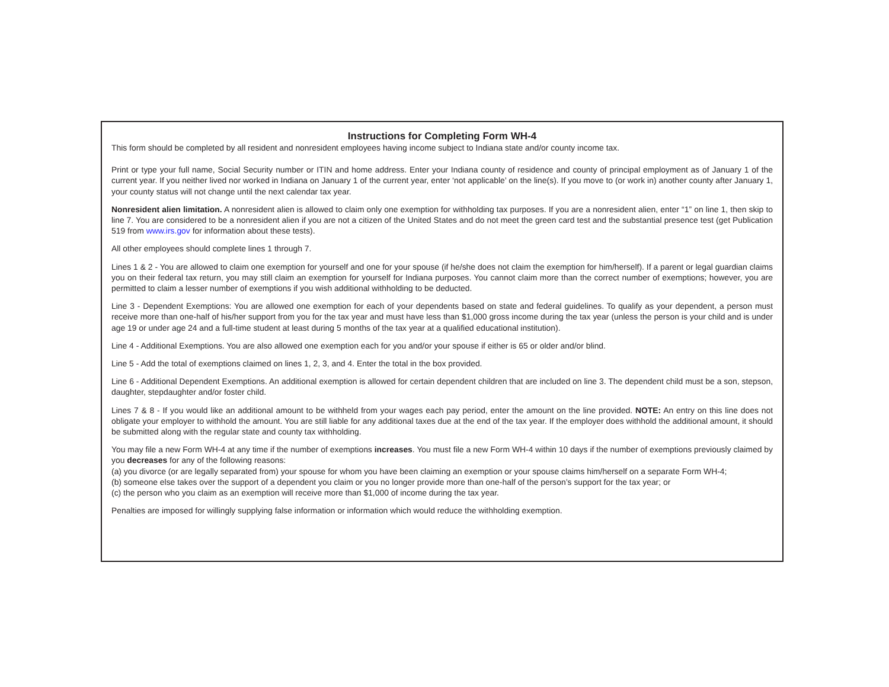Instructions for Completing Form WH-4
This form should be completed by all resident and nonresident employees having income subject to Indiana state and/or county income tax.
Print or type your full name, Social Security number or ITIN and home address. Enter your Indiana county of residence and county of principal employment as of January 1 of the current year. If you neither lived nor worked in Indiana on January 1 of the current year, enter ‘not applicable’ on the line(s). If you move to (or work in) another county after January 1, your county status will not change until the next calendar tax year.
Nonresident alien limitation. A nonresident alien is allowed to claim only one exemption for withholding tax purposes. If you are a nonresident alien, enter “1” on line 1, then skip to line 7. You are considered to be a nonresident alien if you are not a citizen of the United States and do not meet the green card test and the substantial presence test (get Publication 519 from www.irs.gov for information about these tests).
All other employees should complete lines 1 through 7.
Lines 1 & 2 - You are allowed to claim one exemption for yourself and one for your spouse (if he/she does not claim the exemption for him/herself). If a parent or legal guardian claims you on their federal tax return, you may still claim an exemption for yourself for Indiana purposes. You cannot claim more than the correct number of exemptions; however, you are permitted to claim a lesser number of exemptions if you wish additional withholding to be deducted.
Line 3 - Dependent Exemptions: You are allowed one exemption for each of your dependents based on state and federal guidelines. To qualify as your dependent, a person must receive more than one-half of his/her support from you for the tax year and must have less than $1,000 gross income during the tax year (unless the person is your child and is under age 19 or under age 24 and a full-time student at least during 5 months of the tax year at a qualified educational institution).
Line 4 - Additional Exemptions. You are also allowed one exemption each for you and/or your spouse if either is 65 or older and/or blind.
Line 5 - Add the total of exemptions claimed on lines 1, 2, 3, and 4. Enter the total in the box provided.
Line 6 - Additional Dependent Exemptions. An additional exemption is allowed for certain dependent children that are included on line 3. The dependent child must be a son, stepson, daughter, stepdaughter and/or foster child.
Lines 7 & 8 - If you would like an additional amount to be withheld from your wages each pay period, enter the amount on the line provided. NOTE: An entry on this line does not obligate your employer to withhold the amount. You are still liable for any additional taxes due at the end of the tax year. If the employer does withhold the additional amount, it should be submitted along with the regular state and county tax withholding.
You may file a new Form WH-4 at any time if the number of exemptions increases. You must file a new Form WH-4 within 10 days if the number of exemptions previously claimed by you decreases for any of the following reasons:
(a) you divorce (or are legally separated from) your spouse for whom you have been claiming an exemption or your spouse claims him/herself on a separate Form WH-4;
(b) someone else takes over the support of a dependent you claim or you no longer provide more than one-half of the person’s support for the tax year; or
(c) the person who you claim as an exemption will receive more than $1,000 of income during the tax year.
Penalties are imposed for willingly supplying false information or information which would reduce the withholding exemption.